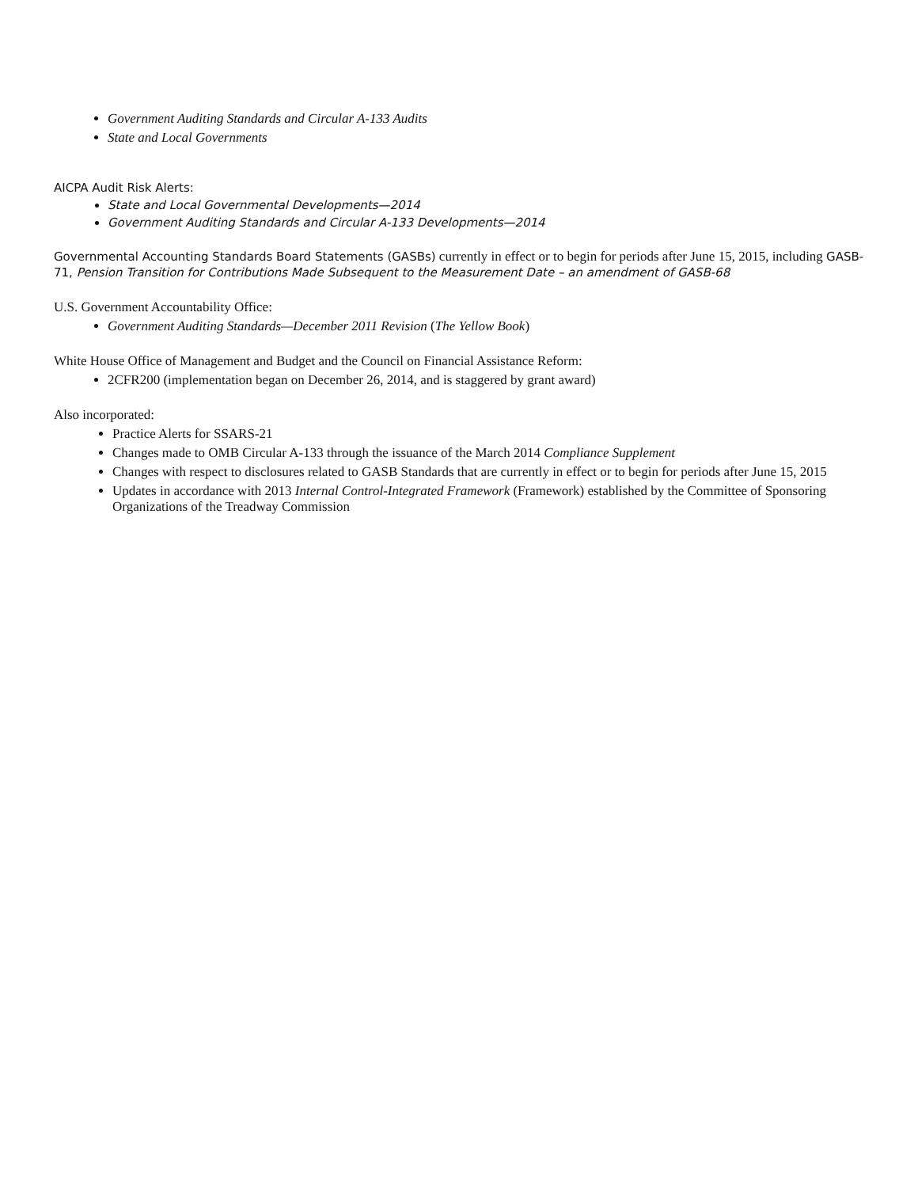Government Auditing Standards and Circular A-133 Audits
State and Local Governments
AICPA Audit Risk Alerts:
State and Local Governmental Developments—2014
Government Auditing Standards and Circular A-133 Developments—2014
Governmental Accounting Standards Board Statements (GASBs) currently in effect or to begin for periods after June 15, 2015, including GASB-71, Pension Transition for Contributions Made Subsequent to the Measurement Date – an amendment of GASB-68
U.S. Government Accountability Office:
Government Auditing Standards—December 2011 Revision (The Yellow Book)
White House Office of Management and Budget and the Council on Financial Assistance Reform:
2CFR200 (implementation began on December 26, 2014, and is staggered by grant award)
Also incorporated:
Practice Alerts for SSARS-21
Changes made to OMB Circular A-133 through the issuance of the March 2014 Compliance Supplement
Changes with respect to disclosures related to GASB Standards that are currently in effect or to begin for periods after June 15, 2015
Updates in accordance with 2013 Internal Control-Integrated Framework (Framework) established by the Committee of Sponsoring Organizations of the Treadway Commission